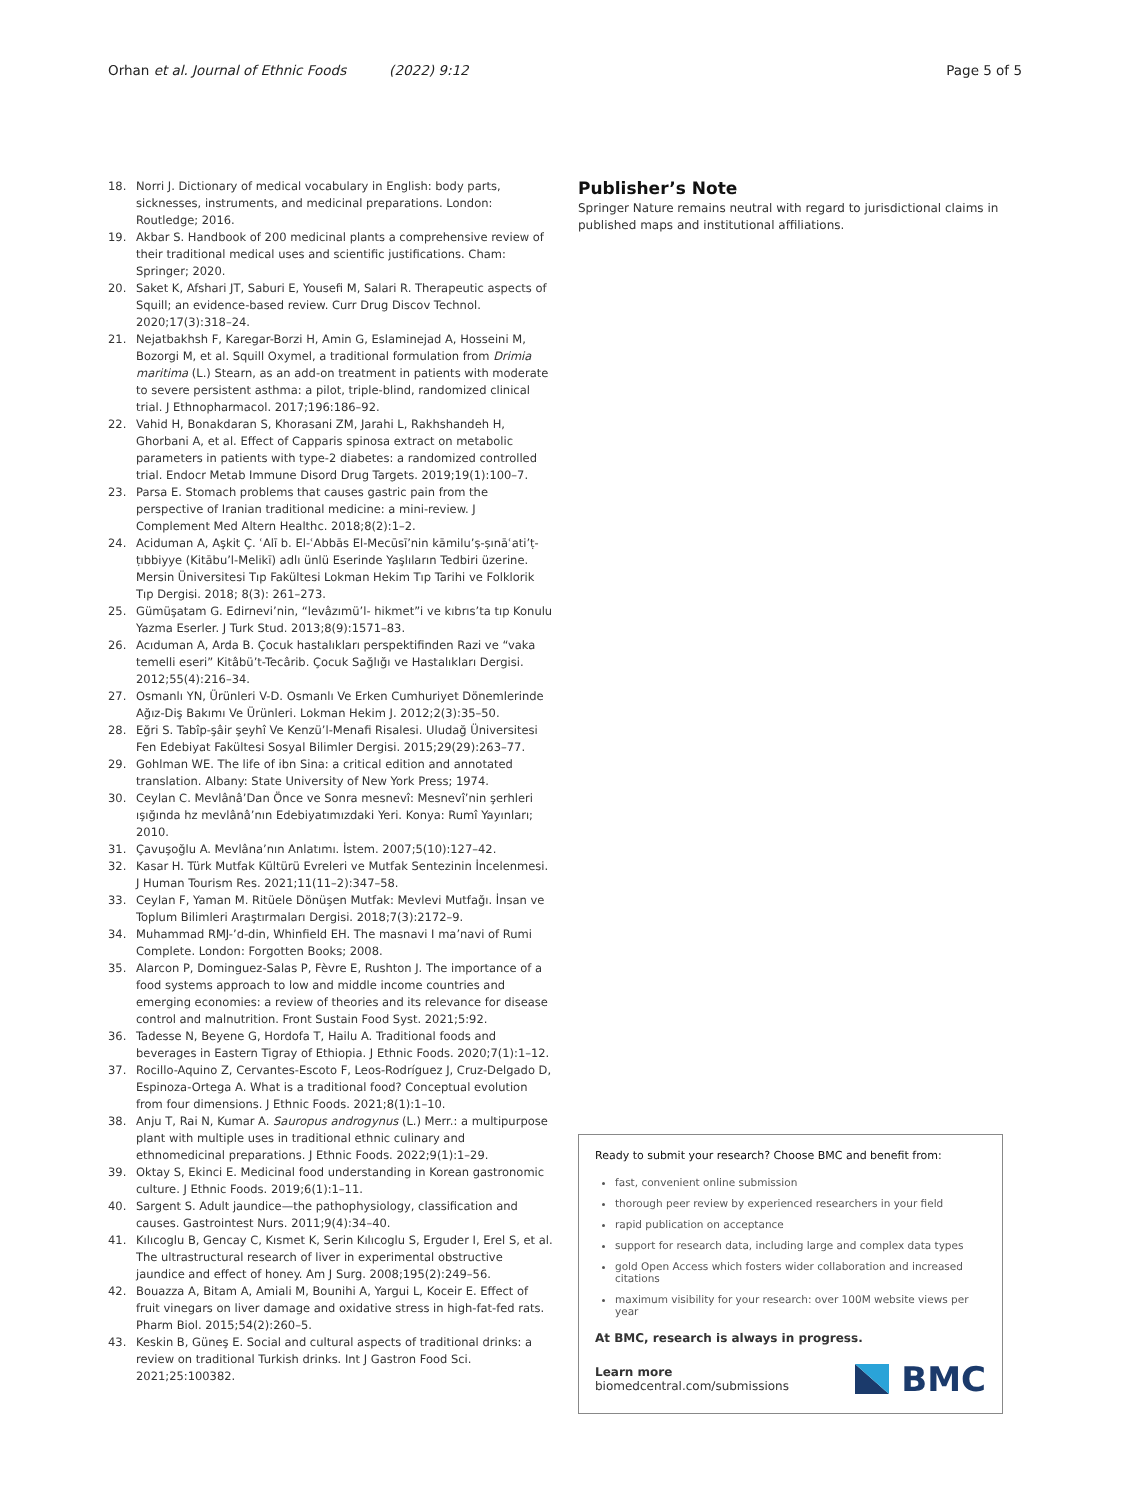Orhan et al. Journal of Ethnic Foods (2022) 9:12 Page 5 of 5
18. Norri J. Dictionary of medical vocabulary in English: body parts, sicknesses, instruments, and medicinal preparations. London: Routledge; 2016.
19. Akbar S. Handbook of 200 medicinal plants a comprehensive review of their traditional medical uses and scientific justifications. Cham: Springer; 2020.
20. Saket K, Afshari JT, Saburi E, Yousefi M, Salari R. Therapeutic aspects of Squill; an evidence-based review. Curr Drug Discov Technol. 2020;17(3):318–24.
21. Nejatbakhsh F, Karegar-Borzi H, Amin G, Eslaminejad A, Hosseini M, Bozorgi M, et al. Squill Oxymel, a traditional formulation from Drimia maritima (L.) Stearn, as an add-on treatment in patients with moderate to severe persistent asthma: a pilot, triple-blind, randomized clinical trial. J Ethnopharmacol. 2017;196:186–92.
22. Vahid H, Bonakdaran S, Khorasani ZM, Jarahi L, Rakhshandeh H, Ghorbani A, et al. Effect of Capparis spinosa extract on metabolic parameters in patients with type-2 diabetes: a randomized controlled trial. Endocr Metab Immune Disord Drug Targets. 2019;19(1):100–7.
23. Parsa E. Stomach problems that causes gastric pain from the perspective of Iranian traditional medicine: a mini-review. J Complement Med Altern Healthc. 2018;8(2):1–2.
24. Aciduman A, Aşkit Ç. ʿAlī b. El-ʿAbbās El-Mecūsī’nin kāmilu’ṣ-ṣınāʿati’ṭ-ṭıbbiyye (Kitābu’l-Melikī) adlı ünlü Eserinde Yaşlıların Tedbiri üzerine. Mersin Üniversitesi Tıp Fakültesi Lokman Hekim Tıp Tarihi ve Folklorik Tıp Dergisi. 2018; 8(3): 261–273.
25. Gümüşatam G. Edirnevi’nin, “levâzımü’l- hikmet”i ve kıbrıs’ta tıp Konulu Yazma Eserler. J Turk Stud. 2013;8(9):1571–83.
26. Acıduman A, Arda B. Çocuk hastalıkları perspektifinden Razi ve “vaka temelli eseri” Kitâbü’t-Tecârib. Çocuk Sağlığı ve Hastalıkları Dergisi. 2012;55(4):216–34.
27. Osmanlı YN, Ürünleri V-D. Osmanlı Ve Erken Cumhuriyet Dönemlerinde Ağız-Diş Bakımı Ve Ürünleri. Lokman Hekim J. 2012;2(3):35–50.
28. Eğri S. Tabîp-şâir şeyhî Ve Kenzü’l-Menafi Risalesi. Uludağ Üniversitesi Fen Edebiyat Fakültesi Sosyal Bilimler Dergisi. 2015;29(29):263–77.
29. Gohlman WE. The life of ibn Sina: a critical edition and annotated translation. Albany: State University of New York Press; 1974.
30. Ceylan C. Mevlânâ’Dan Önce ve Sonra mesnevî: Mesnevî’nin şerhleri ışığında hz mevlânâ’nın Edebiyatımızdaki Yeri. Konya: Rumî Yayınları; 2010.
31. Çavuşoğlu A. Mevlâna’nın Anlatımı. İstem. 2007;5(10):127–42.
32. Kasar H. Türk Mutfak Kültürü Evreleri ve Mutfak Sentezinin İncelenmesi. J Human Tourism Res. 2021;11(11–2):347–58.
33. Ceylan F, Yaman M. Ritüele Dönüşen Mutfak: Mevlevi Mutfağı. İnsan ve Toplum Bilimleri Araştırmaları Dergisi. 2018;7(3):2172–9.
34. Muhammad RMJ-’d-din, Whinfield EH. The masnavi I ma’navi of Rumi Complete. London: Forgotten Books; 2008.
35. Alarcon P, Dominguez-Salas P, Fèvre E, Rushton J. The importance of a food systems approach to low and middle income countries and emerging economies: a review of theories and its relevance for disease control and malnutrition. Front Sustain Food Syst. 2021;5:92.
36. Tadesse N, Beyene G, Hordofa T, Hailu A. Traditional foods and beverages in Eastern Tigray of Ethiopia. J Ethnic Foods. 2020;7(1):1–12.
37. Rocillo-Aquino Z, Cervantes-Escoto F, Leos-Rodríguez J, Cruz-Delgado D, Espinoza-Ortega A. What is a traditional food? Conceptual evolution from four dimensions. J Ethnic Foods. 2021;8(1):1–10.
38. Anju T, Rai N, Kumar A. Sauropus androgynus (L.) Merr.: a multipurpose plant with multiple uses in traditional ethnic culinary and ethnomedicinal preparations. J Ethnic Foods. 2022;9(1):1–29.
39. Oktay S, Ekinci E. Medicinal food understanding in Korean gastronomic culture. J Ethnic Foods. 2019;6(1):1–11.
40. Sargent S. Adult jaundice—the pathophysiology, classification and causes. Gastrointest Nurs. 2011;9(4):34–40.
41. Kılıcoglu B, Gencay C, Kısmet K, Serin Kılıcoglu S, Erguder I, Erel S, et al. The ultrastructural research of liver in experimental obstructive jaundice and effect of honey. Am J Surg. 2008;195(2):249–56.
42. Bouazza A, Bitam A, Amiali M, Bounihi A, Yargui L, Koceir E. Effect of fruit vinegars on liver damage and oxidative stress in high-fat-fed rats. Pharm Biol. 2015;54(2):260–5.
43. Keskin B, Güneş E. Social and cultural aspects of traditional drinks: a review on traditional Turkish drinks. Int J Gastron Food Sci. 2021;25:100382.
Publisher’s Note
Springer Nature remains neutral with regard to jurisdictional claims in published maps and institutional affiliations.
Ready to submit your research? Choose BMC and benefit from:
fast, convenient online submission
thorough peer review by experienced researchers in your field
rapid publication on acceptance
support for research data, including large and complex data types
gold Open Access which fosters wider collaboration and increased citations
maximum visibility for your research: over 100M website views per year
At BMC, research is always in progress.
Learn more biomedcentral.com/submissions BMC